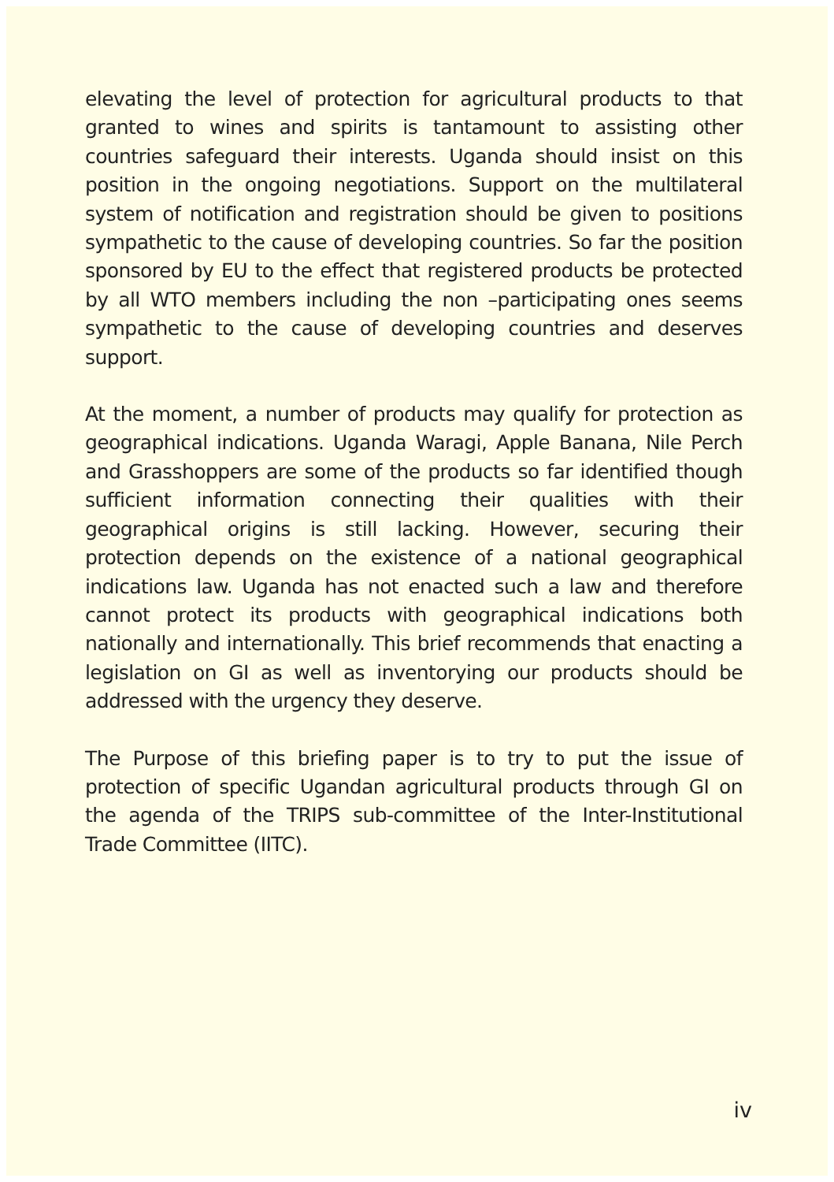elevating the level of protection for agricultural products to that granted to wines and spirits is tantamount to assisting other countries safeguard their interests. Uganda should insist on this position in the ongoing negotiations. Support on the multilateral system of notification and registration should be given to positions sympathetic to the cause of developing countries. So far the position sponsored by EU to the effect that registered products be protected by all WTO members including the non –participating ones seems sympathetic to the cause of developing countries and deserves support.
At the moment, a number of products may qualify for protection as geographical indications. Uganda Waragi, Apple Banana, Nile Perch and Grasshoppers are some of the products so far identified though sufficient information connecting their qualities with their geographical origins is still lacking. However, securing their protection depends on the existence of a national geographical indications law. Uganda has not enacted such a law and therefore cannot protect its products with geographical indications both nationally and internationally. This brief recommends that enacting a legislation on GI as well as inventorying our products should be addressed with the urgency they deserve.
The Purpose of this briefing paper is to try to put the issue of protection of specific Ugandan agricultural products through GI on the agenda of the TRIPS sub-committee of the Inter-Institutional Trade Committee (IITC).
iv